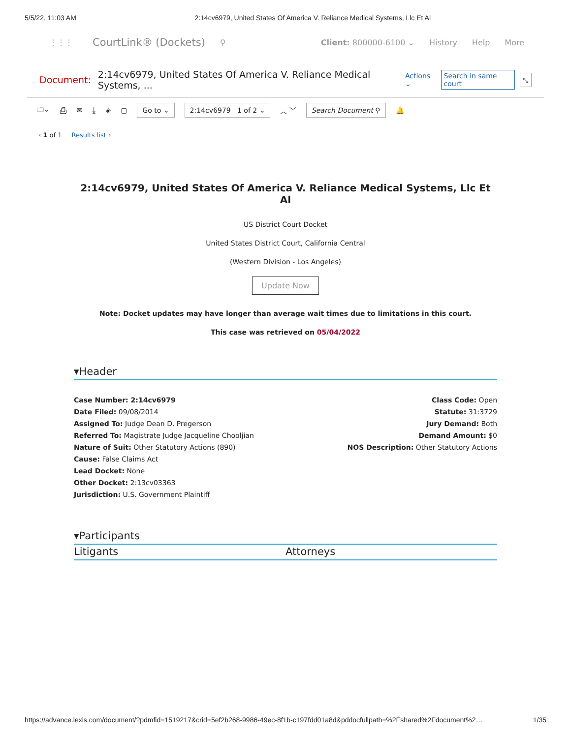5/5/22, 11:03 AM 2:14cv6979, United States Of America V. Reliance Medical Systems, Llc Et Al
⋮⋮⋮ CourtLink® (Dockets) ⚲
Client: 800000-6100 ⌄ History Help More
Document: 2:14cv6979, United States Of America V. Reliance Medical Systems, ... Actions ⌄ Search in same court ⤡
🗀⌄ ⎙ ✉ ⤓ ◈ ▢ Go to ⌄ 2:14cv6979 1 of 2 ⌄ ︿ ﹀ Search Document ⚲ 🔔
‹ 1 of 1 Results list ›
2:14cv6979, United States Of America V. Reliance Medical Systems, Llc Et Al
US District Court Docket
United States District Court, California Central
(Western Division - Los Angeles)
Update Now
Note: Docket updates may have longer than average wait times due to limitations in this court.
This case was retrieved on 05/04/2022
▾Header
Case Number: 2:14cv6979
Date Filed: 09/08/2014
Assigned To: Judge Dean D. Pregerson
Referred To: Magistrate Judge Jacqueline Chooljian
Nature of Suit: Other Statutory Actions (890)
Cause: False Claims Act
Lead Docket: None
Other Docket: 2:13cv03363
Jurisdiction: U.S. Government Plaintiff
Class Code: Open
Statute: 31:3729
Jury Demand: Both
Demand Amount: $0
NOS Description: Other Statutory Actions
▾Participants
Litigants Attorneys
https://advance.lexis.com/document/?pdmfid=1519217&crid=5ef2b268-9986-49ec-8f1b-c197fdd01a8d&pddocfullpath=%2Fshared%2Fdocument%2… 1/35